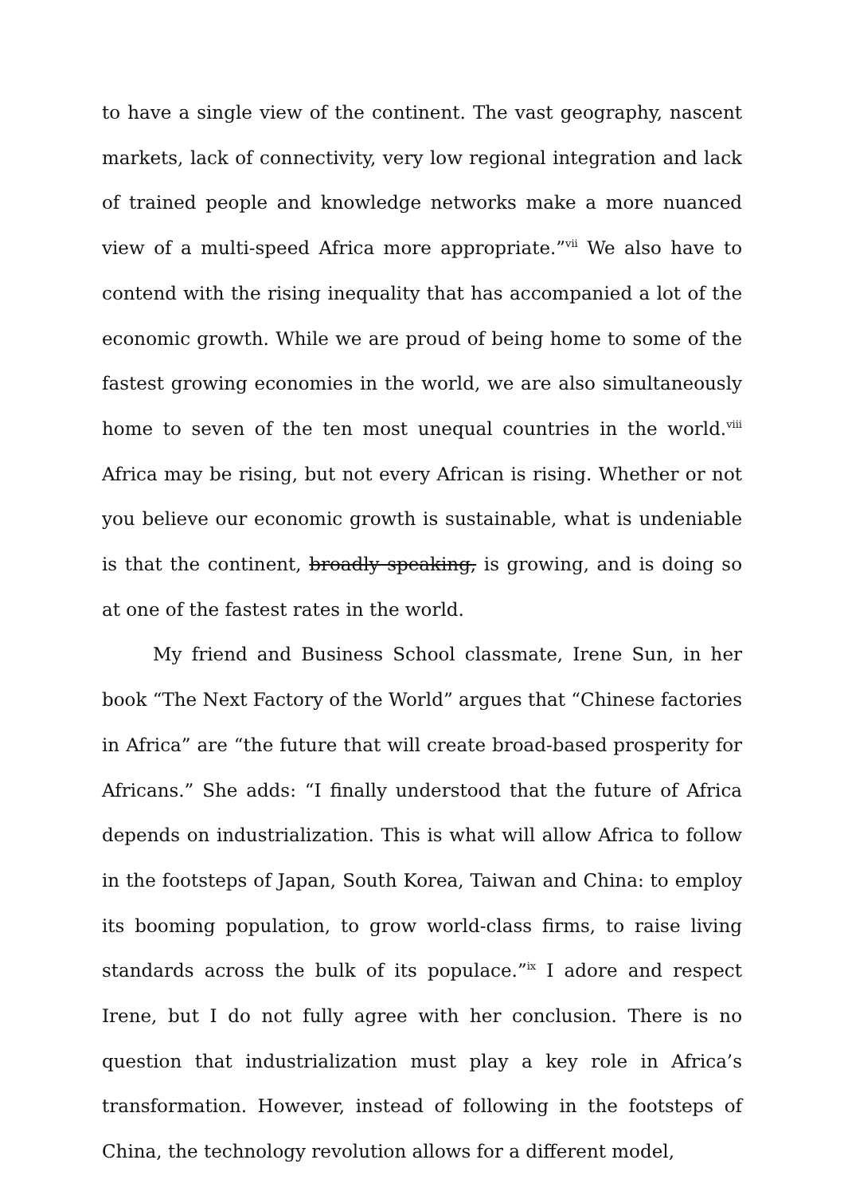to have a single view of the continent. The vast geography, nascent markets, lack of connectivity, very low regional integration and lack of trained people and knowledge networks make a more nuanced view of a multi-speed Africa more appropriate.”<sup>vii</sup> We also have to contend with the rising inequality that has accompanied a lot of the economic growth. While we are proud of being home to some of the fastest growing economies in the world, we are also simultaneously home to seven of the ten most unequal countries in the world.<sup>viii</sup> Africa may be rising, but not every African is rising. Whether or not you believe our economic growth is sustainable, what is undeniable is that the continent, broadly speaking, is growing, and is doing so at one of the fastest rates in the world.
My friend and Business School classmate, Irene Sun, in her book “The Next Factory of the World” argues that “Chinese factories in Africa” are “the future that will create broad-based prosperity for Africans.” She adds: “I finally understood that the future of Africa depends on industrialization. This is what will allow Africa to follow in the footsteps of Japan, South Korea, Taiwan and China: to employ its booming population, to grow world-class firms, to raise living standards across the bulk of its populace.”<sup>ix</sup> I adore and respect Irene, but I do not fully agree with her conclusion. There is no question that industrialization must play a key role in Africa’s transformation. However, instead of following in the footsteps of China, the technology revolution allows for a different model,